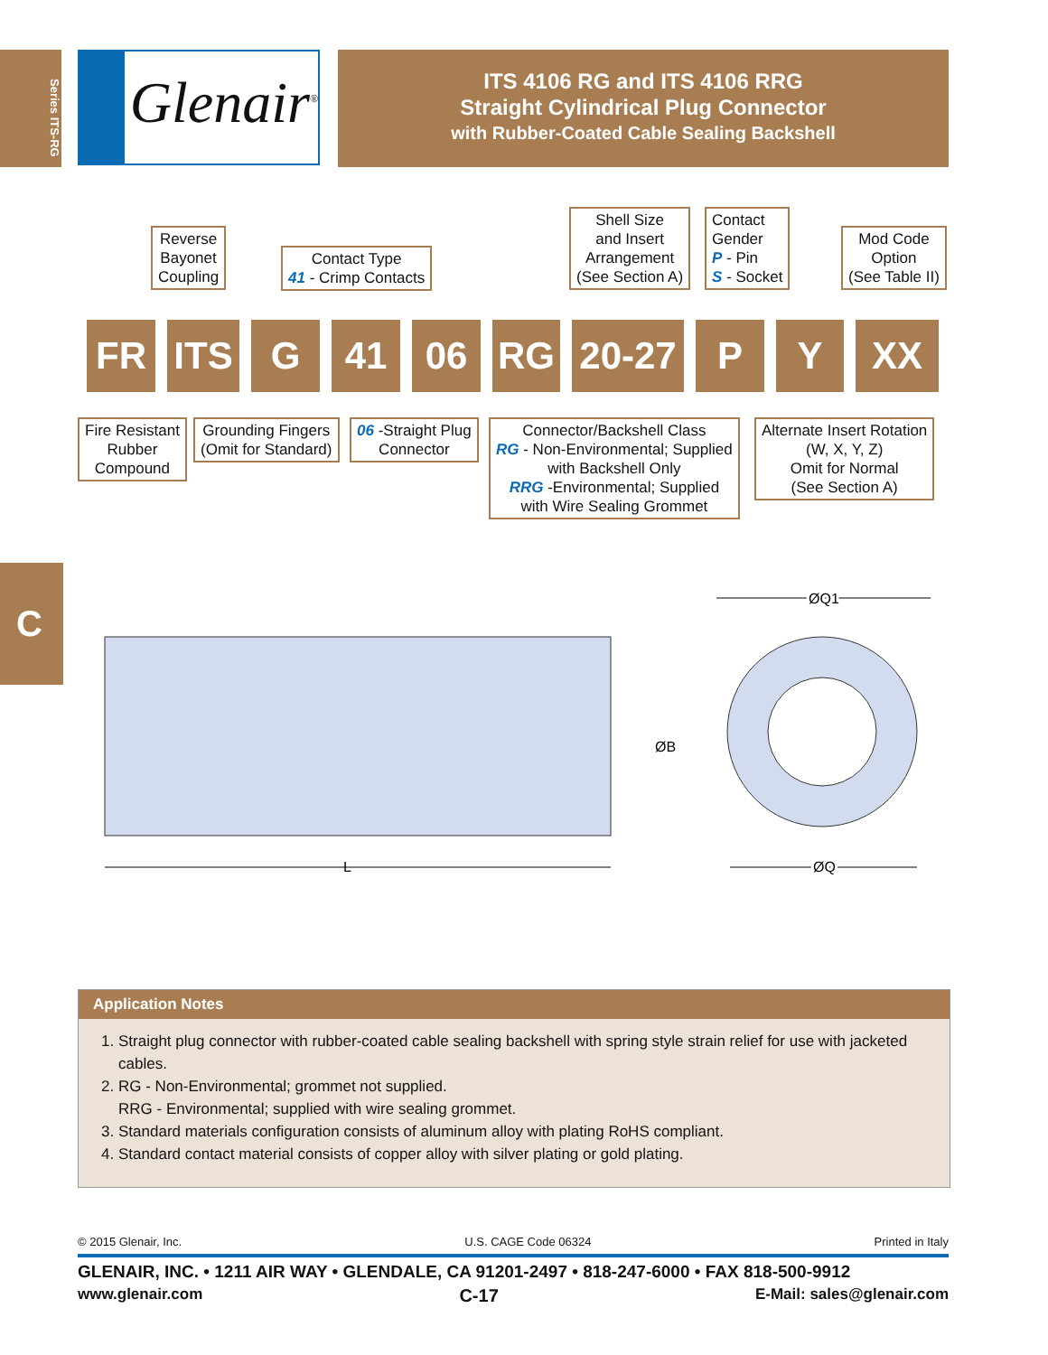Series ITS-RG
Glenair<sup>®</sup>
ITS 4106 RG and ITS 4106 RRG
Straight Cylindrical Plug Connector
with Rubber-Coated Cable Sealing Backshell
Reverse
Bayonet
Coupling
Contact Type
41 - Crimp Contacts
Shell Size
and Insert
Arrangement
(See Section A)
Contact
Gender
P - Pin
S - Socket
Mod Code
Option
(See Table II)
FR ITS G 41 06 RG
20-27
P Y XX
Fire Resistant
Rubber
Compound
Grounding Fingers
(Omit for Standard)
06 -Straight Plug
Connector
Connector/Backshell Class
RG - Non-Environmental; Supplied
with Backshell Only
RRG -Environmental; Supplied
with Wire Sealing Grommet
Alternate Insert Rotation
(W, X, Y, Z)
Omit for Normal
(See Section A)
C
L
ØB
ØQ1
ØQ
Application Notes
1. Straight plug connector with rubber-coated cable sealing backshell with spring style strain relief for use with jacketed cables.
2. RG - Non-Environmental; grommet not supplied.
RRG - Environmental; supplied with wire sealing grommet.
3. Standard materials configuration consists of aluminum alloy with plating RoHS compliant.
4. Standard contact material consists of copper alloy with silver plating or gold plating.
© 2015 Glenair, Inc. U.S. CAGE Code 06324 Printed in Italy
GLENAIR, INC. • 1211 AIR WAY • GLENDALE, CA 91201-2497 • 818-247-6000 • FAX 818-500-9912
www.glenair.com C-17 E-Mail: sales@glenair.com